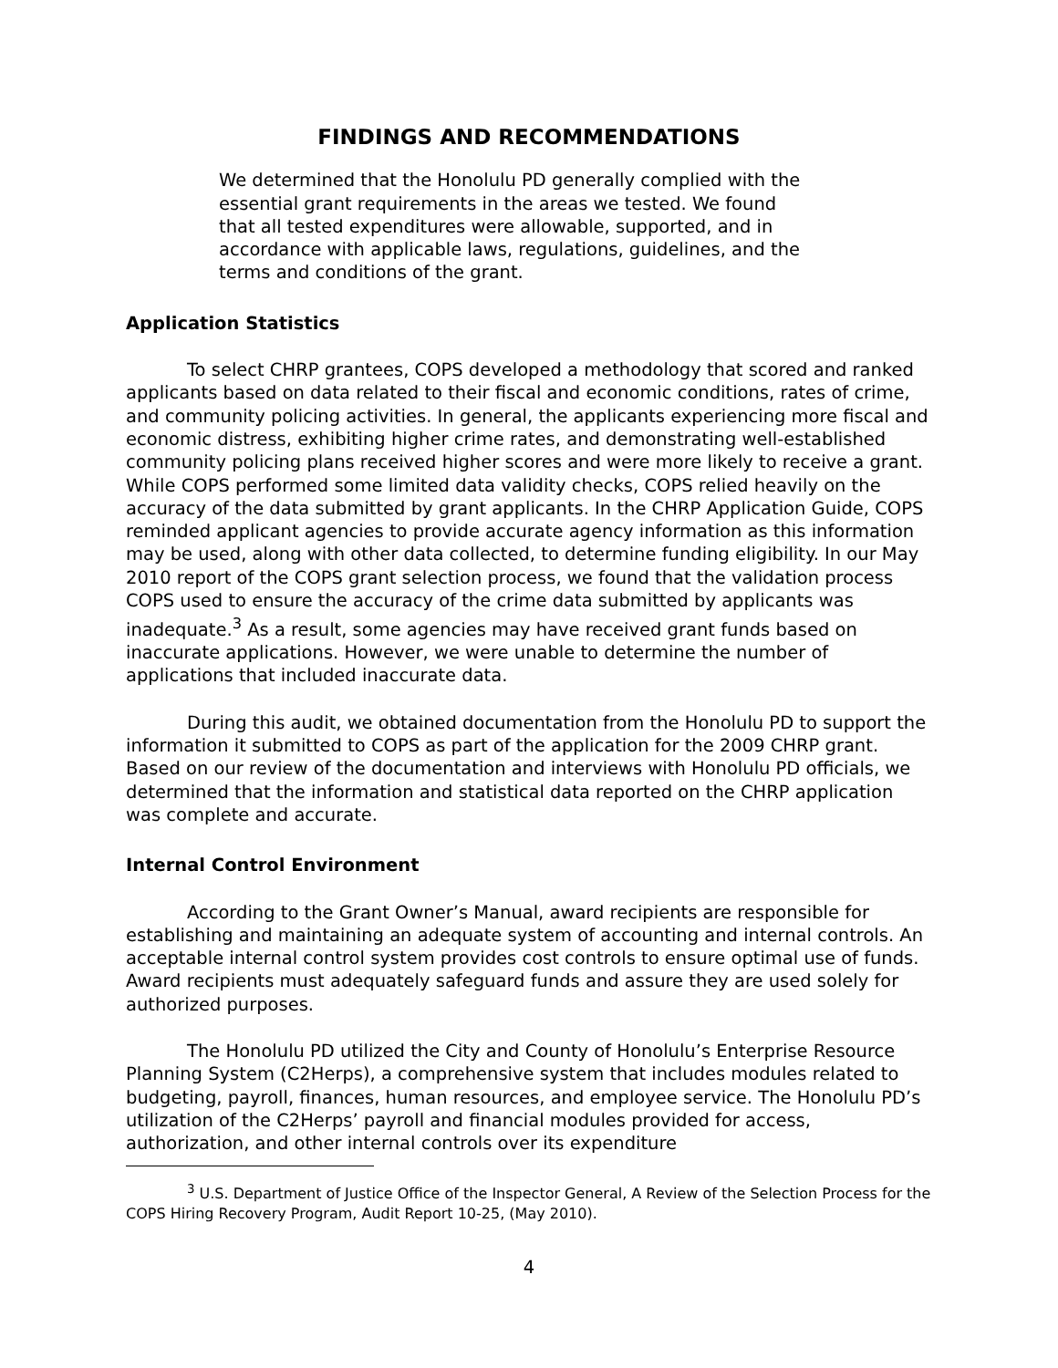FINDINGS AND RECOMMENDATIONS
We determined that the Honolulu PD generally complied with the essential grant requirements in the areas we tested. We found that all tested expenditures were allowable, supported, and in accordance with applicable laws, regulations, guidelines, and the terms and conditions of the grant.
Application Statistics
To select CHRP grantees, COPS developed a methodology that scored and ranked applicants based on data related to their fiscal and economic conditions, rates of crime, and community policing activities. In general, the applicants experiencing more fiscal and economic distress, exhibiting higher crime rates, and demonstrating well-established community policing plans received higher scores and were more likely to receive a grant. While COPS performed some limited data validity checks, COPS relied heavily on the accuracy of the data submitted by grant applicants. In the CHRP Application Guide, COPS reminded applicant agencies to provide accurate agency information as this information may be used, along with other data collected, to determine funding eligibility. In our May 2010 report of the COPS grant selection process, we found that the validation process COPS used to ensure the accuracy of the crime data submitted by applicants was inadequate.<sup>3</sup> As a result, some agencies may have received grant funds based on inaccurate applications. However, we were unable to determine the number of applications that included inaccurate data.
During this audit, we obtained documentation from the Honolulu PD to support the information it submitted to COPS as part of the application for the 2009 CHRP grant. Based on our review of the documentation and interviews with Honolulu PD officials, we determined that the information and statistical data reported on the CHRP application was complete and accurate.
Internal Control Environment
According to the Grant Owner’s Manual, award recipients are responsible for establishing and maintaining an adequate system of accounting and internal controls. An acceptable internal control system provides cost controls to ensure optimal use of funds. Award recipients must adequately safeguard funds and assure they are used solely for authorized purposes.
The Honolulu PD utilized the City and County of Honolulu’s Enterprise Resource Planning System (C2Herps), a comprehensive system that includes modules related to budgeting, payroll, finances, human resources, and employee service. The Honolulu PD’s utilization of the C2Herps’ payroll and financial modules provided for access, authorization, and other internal controls over its expenditure
<sup>3</sup> U.S. Department of Justice Office of the Inspector General, A Review of the Selection Process for the COPS Hiring Recovery Program, Audit Report 10-25, (May 2010).
4